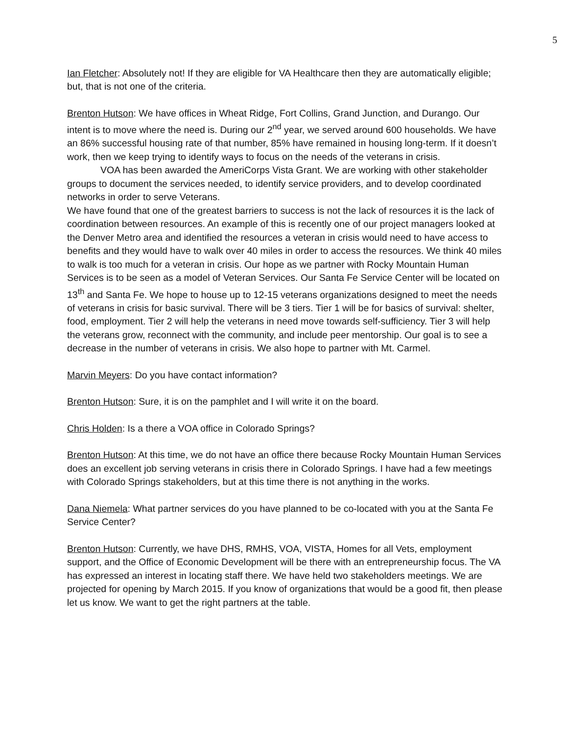5
Ian Fletcher: Absolutely not! If they are eligible for VA Healthcare then they are automatically eligible; but, that is not one of the criteria.
Brenton Hutson: We have offices in Wheat Ridge, Fort Collins, Grand Junction, and Durango. Our intent is to move where the need is. During our 2<sup>nd</sup> year, we served around 600 households. We have an 86% successful housing rate of that number, 85% have remained in housing long-term. If it doesn’t work, then we keep trying to identify ways to focus on the needs of the veterans in crisis.
VOA has been awarded the AmeriCorps Vista Grant. We are working with other stakeholder groups to document the services needed, to identify service providers, and to develop coordinated networks in order to serve Veterans.
We have found that one of the greatest barriers to success is not the lack of resources it is the lack of coordination between resources. An example of this is recently one of our project managers looked at the Denver Metro area and identified the resources a veteran in crisis would need to have access to benefits and they would have to walk over 40 miles in order to access the resources. We think 40 miles to walk is too much for a veteran in crisis. Our hope as we partner with Rocky Mountain Human Services is to be seen as a model of Veteran Services. Our Santa Fe Service Center will be located on 13<sup>th</sup> and Santa Fe. We hope to house up to 12-15 veterans organizations designed to meet the needs of veterans in crisis for basic survival. There will be 3 tiers. Tier 1 will be for basics of survival: shelter, food, employment. Tier 2 will help the veterans in need move towards self-sufficiency. Tier 3 will help the veterans grow, reconnect with the community, and include peer mentorship. Our goal is to see a decrease in the number of veterans in crisis. We also hope to partner with Mt. Carmel.
Marvin Meyers: Do you have contact information?
Brenton Hutson: Sure, it is on the pamphlet and I will write it on the board.
Chris Holden: Is a there a VOA office in Colorado Springs?
Brenton Hutson: At this time, we do not have an office there because Rocky Mountain Human Services does an excellent job serving veterans in crisis there in Colorado Springs. I have had a few meetings with Colorado Springs stakeholders, but at this time there is not anything in the works.
Dana Niemela: What partner services do you have planned to be co-located with you at the Santa Fe Service Center?
Brenton Hutson: Currently, we have DHS, RMHS, VOA, VISTA, Homes for all Vets, employment support, and the Office of Economic Development will be there with an entrepreneurship focus. The VA has expressed an interest in locating staff there. We have held two stakeholders meetings. We are projected for opening by March 2015. If you know of organizations that would be a good fit, then please let us know. We want to get the right partners at the table.